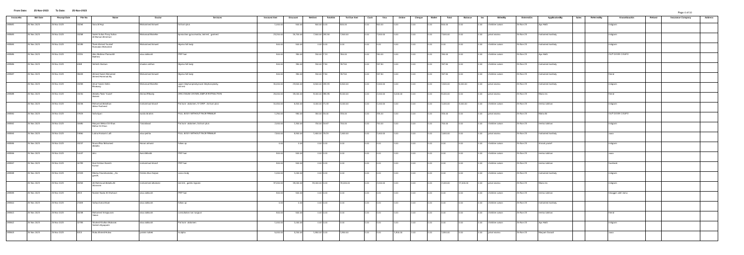From Date: 25-Nov-2023 To Date: 25-Nov-2023 Page 4 of 10
| InvoiceNo | Bill Date | Receipt Date | File No | Name | Doctor | Services | Invoiced Amt | Discount | NetAmt | TotalVat | Tot Due Amt | Cash | Visa | Online | Cheque | Wallet | Total | Balance | Ins | BilledBy | EnteredOn | AppBookedBy | Sales | ReferredBy | KnowAboutUs | Refund | Insurance Company | Address |
| --- | --- | --- | --- | --- | --- | --- | --- | --- | --- | --- | --- | --- | --- | --- | --- | --- | --- | --- | --- | --- | --- | --- | --- | --- | --- | --- | --- | --- |
| 083581 | 25 Nov 2023 | 25 Nov 2023 | 43264 | Sara Al Haji | Mohammed Ismaeil | fat burn plus | 1,000.00 | 500.00 | 500.00 | 0.00 | 500.00 | 0.00 | 500.00 | 0.00 | 0.00 | 0.00 | 500.00 | 0.00 | 0.00 | christine cuison | 25-Nov-23 | Aya Hafiz | | | instgram | | | |
| 083583 | 25 Nov 2023 | 25 Nov 2023 | 43258 | Saleh Sultan Faraj Sultan Al Mamari Almemari | Mohamad Moselhe | liposuction-gyncomastia, lab test , garment | 23,200.00 | 15,700.00 | 7,500.00 | 261.90 | 7,500.00 | 0.00 | 7,500.00 | 0.00 | 0.00 | 0.00 | 7,500.00 | 0.00 | 0.00 | jamal osama | 25-Nov-23 | mohamed mashaly | | | instgram | | | |
| 083584 | 25 Nov 2023 | 25 Nov 2023 | 30189 | Tarek Ahmed Youssef Ramadan Mohamed | Mohammed Ismaeil | Hijama full body | 500.00 | 500.00 | 0.00 | 0.00 | 0.00 | 0.00 | 0.00 | 0.00 | 0.00 | 0.00 | 0.00 | 0.00 | 0.00 | christine cuison | 25-Nov-23 | mohamed mashaly | | | instgram | | | |
| 083585 | 25 Nov 2023 | 25 Nov 2023 | 41115 | Alex Mathew Plamoottil Mathew | alaa alalloush | PRP-hair | 500.00 | 350.00 | 150.00 | 7.14 | 150.00 | 0.00 | 150.00 | 0.00 | 0.00 | 0.00 | 150.00 | 0.00 | 0.00 | christine cuison | 25-Nov-23 | Aya Hafiz | | | OUT DOOR COUPO | | | |
| 083586 | 25 Nov 2023 | 25 Nov 2023 | 6368 | Sehrish Hassan | shadan amthus | Hijama full body | 500.00 | 350.00 | 150.00 | 7.50 | 157.50 | 0.00 | 157.50 | 0.00 | 0.00 | 0.00 | 157.50 | 0.00 | 0.00 | christine cuison | 25-Nov-23 | mohamed mashaly | | | | | | |
| 083587 | 25 Nov 2023 | 25 Nov 2023 | 35634 | Ahmed Salah Mohamed Ahmed Hammad Aly | Mohammed Ismaeil | Hijama full body | 500.00 | 350.00 | 150.00 | 7.50 | 157.50 | 0.00 | 157.50 | 0.00 | 0.00 | 0.00 | 157.50 | 0.00 | 0.00 | christine cuison | 25-Nov-23 | mohamed mashaly | | | friend | | | |
| | 25 Nov 2023 | 25 Nov 2023 | 43259 | Amal Yasein Selim Elrakawy | Mohamad Moselhe | upper blepharoplasty,lower blepharoplasty, lab test | 30,000.00 | 23,500.00 | 6,500.00 | 261.91 | 6,500.00 | 0.00 | 1,500.00 | 0.00 | 0.00 | 0.00 | 1,500.00 | 5,000.00 | 0.00 | jamal osama | 25-Nov-23 | mohamed mashaly | | | instgram | | | |
| 083588 | 25 Nov 2023 | 25 Nov 2023 | 43240 | Abdulla Taisir Yousef Alalami | Ahmed Elkordy | ZIRCONIUM CROWN,SIMPLE EXTRACTION | 26,000.00 | 18,000.00 | 8,000.00 | 380.95 | 8,000.00 | 0.00 | 2,000.00 | 6,000.00 | 0.00 | 0.00 | 8,000.00 | 0.00 | 0.00 | jamal osama | 25-Nov-23 | Maria rec | | | friend | | | |
| | 25 Nov 2023 | 25 Nov 2023 | 43246 | Mohamad Abdulbari Abkar Rasheed | mohammad sharaf | Fat burn- abdomen, IV DRIP , fat burn plus | 10,400.00 | 6,400.00 | 4,000.00 | 71.43 | 4,000.00 | 0.00 | 1,000.00 | 0.00 | 0.00 | 0.00 | 1,000.00 | 3,000.00 | 0.00 | christine cuison | 25-Nov-23 | reema soliman | | | instgram | | | |
| 083590 | 25 Nov 2023 | 25 Nov 2023 | 37619 | Safa Ayari | warda ibrahim | FULL BODY WITHOUT FACE FEMALE | 1,250.00 | 950.00 | 300.00 | 15.00 | 315.00 | 0.00 | 315.00 | 0.00 | 0.00 | 0.00 | 315.00 | 0.00 | 0.00 | jamal osama | 25-Nov-23 | Maha Ali | | | OUT DOOR COUPO | | | |
| 083592 | 25 Nov 2023 | 25 Nov 2023 | 40680 | Maryam Mehar Dil Khan Mehar Dil Khan | YusraAwad | Fat burn- abdomen, fat burn plus | 2,000.00 | 1,300.00 | 700.00 | 16.67 | 700.00 | 0.00 | 700.00 | 0.00 | 0.00 | 0.00 | 700.00 | 0.00 | 0.00 | christine cuison | 25-Nov-23 | reema soliman | | | instgram | | | |
| 083594 | 25 Nov 2023 | 25 Nov 2023 | 19860 | Lubna Hussam Lutfi | alaa qeshta | FULL BODY WITHOUT FACE FEMALE | 7,500.00 | 5,900.00 | 1,600.00 | 76.19 | 1,600.00 | 0.00 | 1,600.00 | 0.00 | 0.00 | 0.00 | 1,600.00 | 0.00 | 0.00 | jamal osama | 25-Nov-23 | mohamed mashaly | | | aaaa | | | |
| 083595 | 25 Nov 2023 | 25 Nov 2023 | 43247 | Noura Eisa Mohamed Abdalla | Hanan almasri | follow up | 0.00 | 0.00 | 0.00 | 0.00 | 0.00 | 0.00 | 0.00 | 0.00 | 0.00 | 0.00 | 0.00 | 0.00 | 0.00 | christine cuison | 25-Nov-23 | shrouk yousef | | | instgram | | | |
| 083596 | 25 Nov 2023 | 25 Nov 2023 | 10047 | Amr | Aws Alkhatib | PRP-hair | 500.00 | 500.00 | 0.00 | 0.00 | 0.00 | 0.00 | 0.00 | 0.00 | 0.00 | 0.00 | 0.00 | 0.00 | 0.00 | christine cuison | 25-Nov-23 | reema soliman | | | aaaa | | | |
| 083597 | 25 Nov 2023 | 25 Nov 2023 | 40783 | Hari Krishan Naresh Kumar | mohammad sharaf | PRP-hair | 500.00 | 500.00 | 0.00 | 0.00 | 0.00 | 0.00 | 0.00 | 0.00 | 0.00 | 0.00 | 0.00 | 0.00 | 0.00 | christine cuison | 25-Nov-23 | reema soliman | | | facebook | | | |
| 083598 | 25 Nov 2023 | 25 Nov 2023 | 22343 | Meeta,Ghanshamdas,,,,Su gandh, | Kristen Alva Daipan | vanco body | 1,000.00 | 1,000.00 | 0.00 | 0.00 | 0.00 | 0.00 | 0.00 | 0.00 | 0.00 | 0.00 | 0.00 | 0.00 | 0.00 | christine cuison | 25-Nov-23 | mohamed mashaly | | | instgram | | | |
| | 25 Nov 2023 | 25 Nov 2023 | 43254 | Ali Mahmoud Abdulla Ali Alzarooni | mohammed alkubaisi | lab test , gastric bypass | 37,000.00 | 18,000.00 | 19,000.00 | 0.00 | 19,000.00 | 0.00 | 2,000.00 | 0.00 | 0.00 | 0.00 | 2,000.00 | 17,000.00 | 0.00 | jamal osama | 25-Nov-23 | Maria rec | | | instgram | | | |
| 083599 | 25 Nov 2023 | 25 Nov 2023 | 2813 | Nasser Badar Al Dhahouri | alaa alalloush | PRP-hair | 500.00 | 500.00 | 0.00 | 0.00 | 0.00 | 0.00 | 0.00 | 0.00 | 0.00 | 0.00 | 0.00 | 0.00 | 0.00 | christine cuison | 25-Nov-23 | reema soliman | | | bloogger adel Jama | | | |
| 083600 | 25 Nov 2023 | 25 Nov 2023 | 21169 | Safaa,Kamal Asali | alaa alalloush | follow up | 0.00 | 0.00 | 0.00 | 0.00 | 0.00 | 0.00 | 0.00 | 0.00 | 0.00 | 0.00 | 0.00 | 0.00 | 0.00 | christine cuison | 25-Nov-23 | mohamed mashaly | | | | | | |
| 083601 | 25 Nov 2023 | 25 Nov 2023 | 43248 | Mohamed Virinjipuram Vakas | alaa alalloush | consultation non surgical | 500.00 | 500.00 | 0.00 | 0.00 | 0.00 | 0.00 | 0.00 | 0.00 | 0.00 | 0.00 | 0.00 | 0.00 | 0.00 | christine cuison | 25-Nov-23 | reema soliman | | | friend | | | |
| 083602 | 25 Nov 2023 | 25 Nov 2023 | 42783 | Shahed Khalfan Mubarak Saleem Alyaqoubi | alaa alalloush | Fat burn- abdomen | 1,000.00 | 1,000.00 | 0.00 | 0.00 | 0.00 | 0.00 | 0.00 | 0.00 | 0.00 | 0.00 | 0.00 | 0.00 | 0.00 | christine cuison | 25-Nov-23 | Aya Hafiz | | | instgram | | | |
| 083603 | 25 Nov 2023 | 25 Nov 2023 | 5313 | Roba Ahmed Hulwa | yasmin sabek | sculptra | 5,000.00 | 3,200.00 | 1,800.00 | 0.00 | 1,800.00 | 0.00 | 0.00 | 1,800.00 | 0.00 | 0.00 | 1,800.00 | 0.00 | 0.00 | jamal osama | 25-Nov-23 | Maryam Daoudi | | | aaaa | | | |